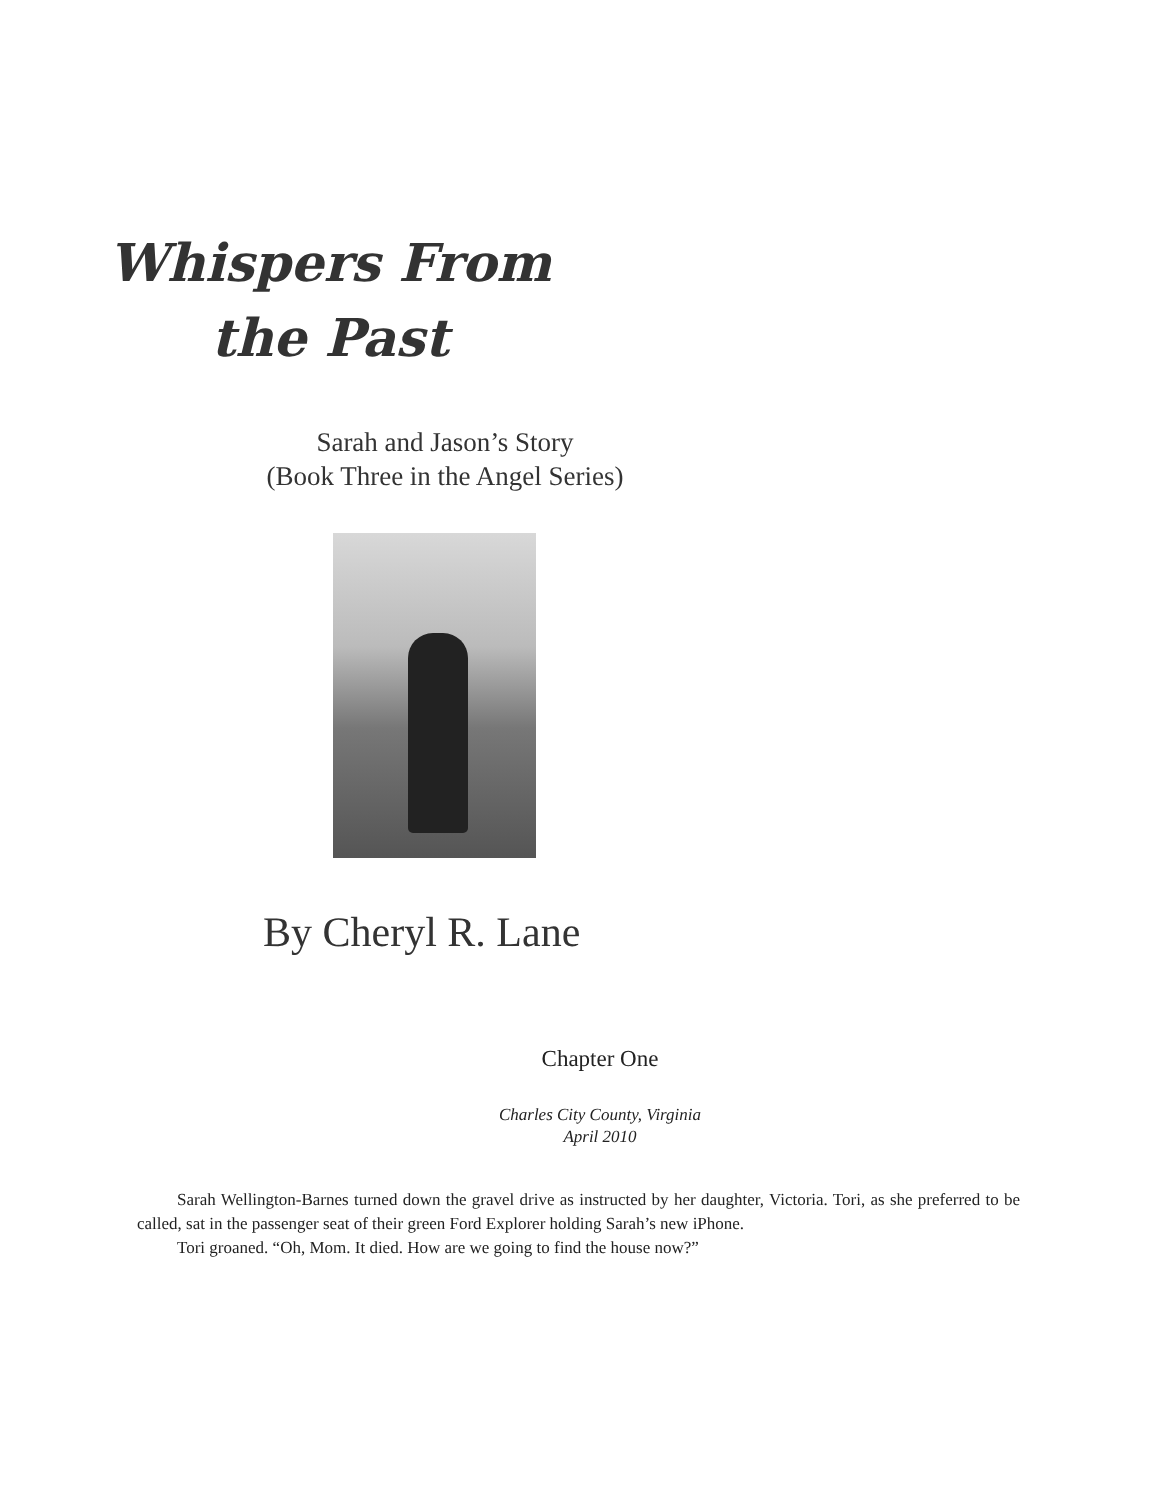Whispers From
the Past
Sarah and Jason’s Story
(Book Three in the Angel Series)
By Cheryl R. Lane
Chapter One
Charles City County, Virginia
April 2010
Sarah Wellington-Barnes turned down the gravel drive as instructed by her daughter, Victoria. Tori, as she preferred to be called, sat in the passenger seat of their green Ford Explorer holding Sarah’s new iPhone.
Tori groaned. “Oh, Mom. It died. How are we going to find the house now?”